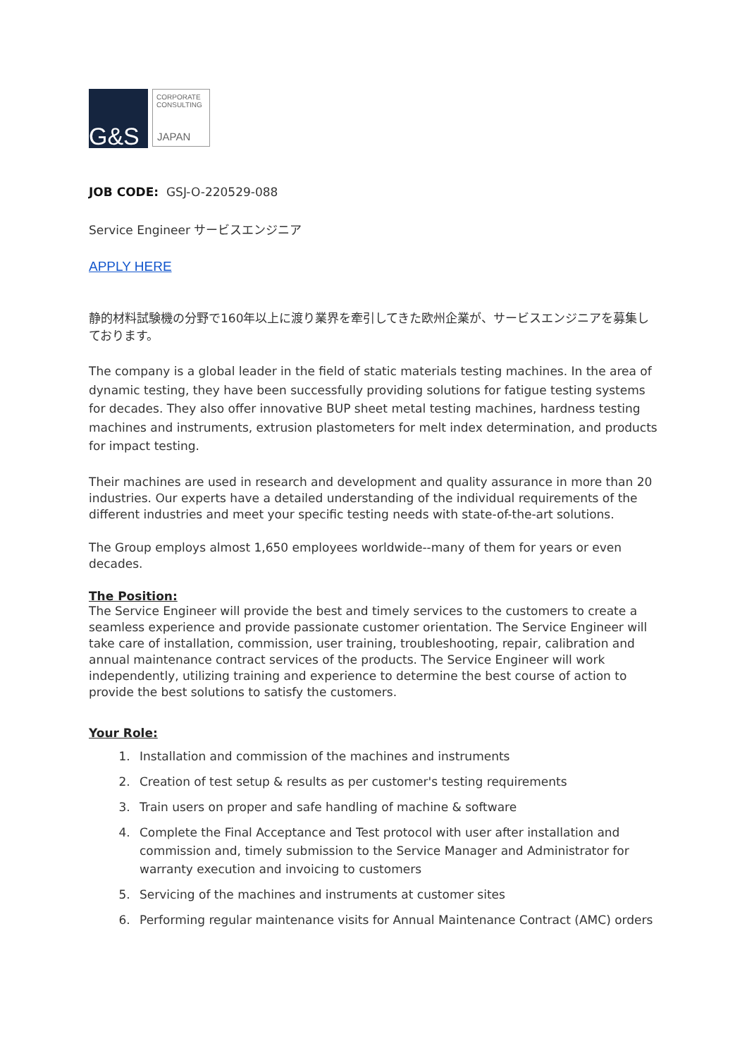G&S
CORPORATE
CONSULTING
JAPAN
JOB CODE: GSJ-O-220529-088
Service Engineer サービスエンジニア
APPLY HERE
静的材料試験機の分野で160年以上に渡り業界を牽引してきた欧州企業が、サービスエンジニアを募集しております。
The company is a global leader in the field of static materials testing machines. In the area of dynamic testing, they have been successfully providing solutions for fatigue testing systems for decades. They also offer innovative BUP sheet metal testing machines, hardness testing machines and instruments, extrusion plastometers for melt index determination, and products for impact testing.
Their machines are used in research and development and quality assurance in more than 20 industries. Our experts have a detailed understanding of the individual requirements of the different industries and meet your specific testing needs with state-of-the-art solutions.
The Group employs almost 1,650 employees worldwide--many of them for years or even decades.
The Position:
The Service Engineer will provide the best and timely services to the customers to create a seamless experience and provide passionate customer orientation. The Service Engineer will take care of installation, commission, user training, troubleshooting, repair, calibration and annual maintenance contract services of the products. The Service Engineer will work independently, utilizing training and experience to determine the best course of action to provide the best solutions to satisfy the customers.
Your Role:
1. Installation and commission of the machines and instruments
2. Creation of test setup & results as per customer's testing requirements
3. Train users on proper and safe handling of machine & software
4. Complete the Final Acceptance and Test protocol with user after installation and commission and, timely submission to the Service Manager and Administrator for warranty execution and invoicing to customers
5. Servicing of the machines and instruments at customer sites
6. Performing regular maintenance visits for Annual Maintenance Contract (AMC) orders